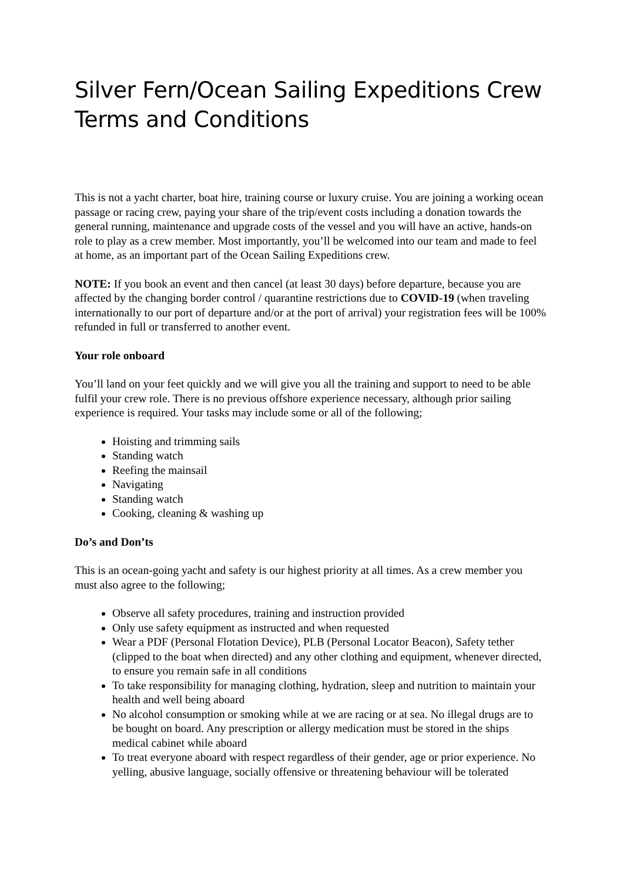Silver Fern/Ocean Sailing Expeditions Crew Terms and Conditions
This is not a yacht charter, boat hire, training course or luxury cruise. You are joining a working ocean passage or racing crew, paying your share of the trip/event costs including a donation towards the general running, maintenance and upgrade costs of the vessel and you will have an active, hands-on role to play as a crew member. Most importantly, you’ll be welcomed into our team and made to feel at home, as an important part of the Ocean Sailing Expeditions crew.
NOTE: If you book an event and then cancel (at least 30 days) before departure, because you are affected by the changing border control / quarantine restrictions due to COVID-19 (when traveling internationally to our port of departure and/or at the port of arrival) your registration fees will be 100% refunded in full or transferred to another event.
Your role onboard
You’ll land on your feet quickly and we will give you all the training and support to need to be able fulfil your crew role. There is no previous offshore experience necessary, although prior sailing experience is required. Your tasks may include some or all of the following;
Hoisting and trimming sails
Standing watch
Reefing the mainsail
Navigating
Standing watch
Cooking, cleaning & washing up
Do’s and Don’ts
This is an ocean-going yacht and safety is our highest priority at all times. As a crew member you must also agree to the following;
Observe all safety procedures, training and instruction provided
Only use safety equipment as instructed and when requested
Wear a PDF (Personal Flotation Device), PLB (Personal Locator Beacon), Safety tether (clipped to the boat when directed) and any other clothing and equipment, whenever directed, to ensure you remain safe in all conditions
To take responsibility for managing clothing, hydration, sleep and nutrition to maintain your health and well being aboard
No alcohol consumption or smoking while at we are racing or at sea. No illegal drugs are to be bought on board. Any prescription or allergy medication must be stored in the ships medical cabinet while aboard
To treat everyone aboard with respect regardless of their gender, age or prior experience. No yelling, abusive language, socially offensive or threatening behaviour will be tolerated